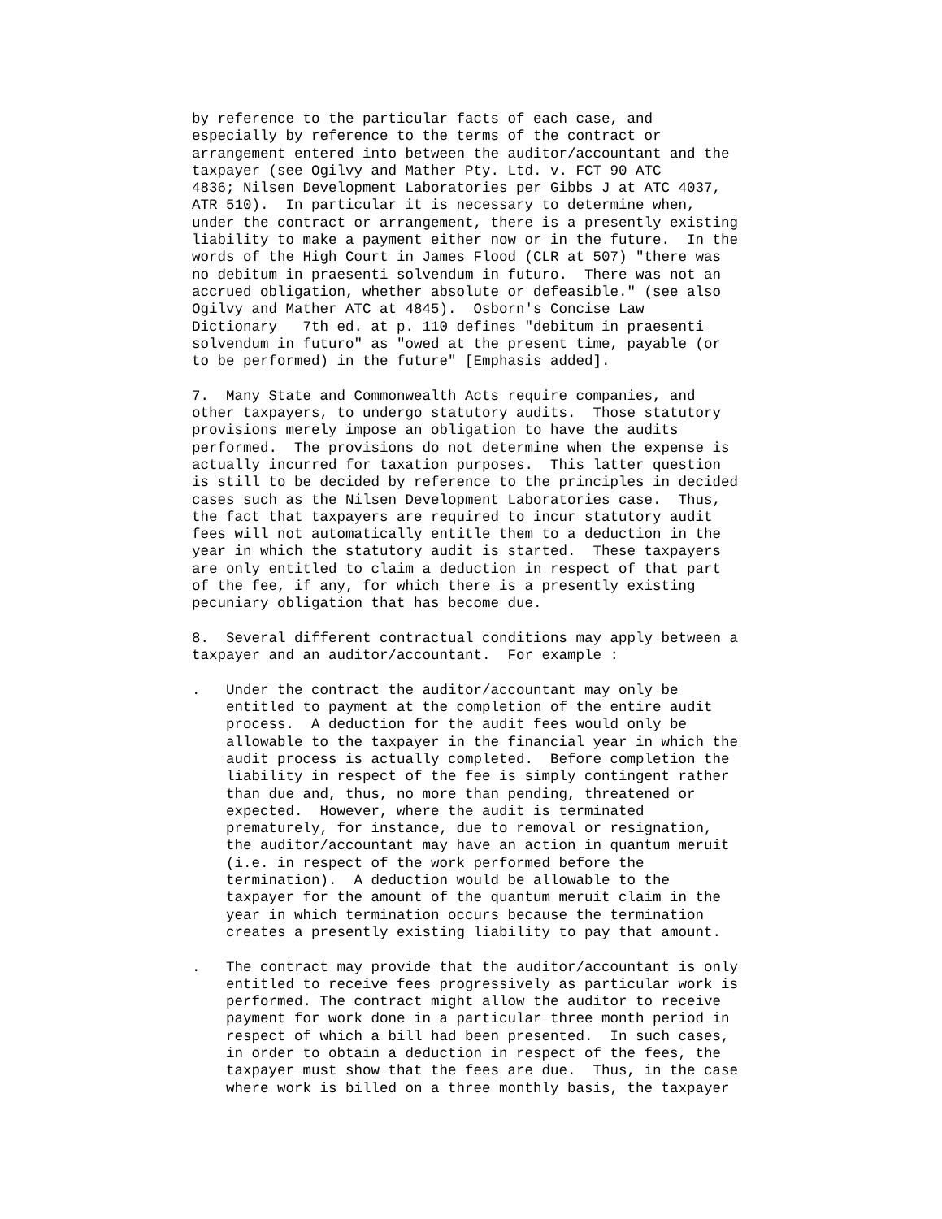by reference to the particular facts of each case, and
especially by reference to the terms of the contract or
arrangement entered into between the auditor/accountant and the
taxpayer (see Ogilvy and Mather Pty. Ltd. v. FCT 90 ATC
4836; Nilsen Development Laboratories per Gibbs J at ATC 4037,
ATR 510).  In particular it is necessary to determine when,
under the contract or arrangement, there is a presently existing
liability to make a payment either now or in the future.  In the
words of the High Court in James Flood (CLR at 507) "there was
no debitum in praesenti solvendum in futuro.  There was not an
accrued obligation, whether absolute or defeasible." (see also
Ogilvy and Mather ATC at 4845).  Osborn's Concise Law
Dictionary   7th ed. at p. 110 defines "debitum in praesenti
solvendum in futuro" as "owed at the present time, payable (or
to be performed) in the future" [Emphasis added].

7.  Many State and Commonwealth Acts require companies, and
other taxpayers, to undergo statutory audits.  Those statutory
provisions merely impose an obligation to have the audits
performed.  The provisions do not determine when the expense is
actually incurred for taxation purposes.  This latter question
is still to be decided by reference to the principles in decided
cases such as the Nilsen Development Laboratories case.  Thus,
the fact that taxpayers are required to incur statutory audit
fees will not automatically entitle them to a deduction in the
year in which the statutory audit is started.  These taxpayers
are only entitled to claim a deduction in respect of that part
of the fee, if any, for which there is a presently existing
pecuniary obligation that has become due.

8.  Several different contractual conditions may apply between a
taxpayer and an auditor/accountant.  For example :

.   Under the contract the auditor/accountant may only be
    entitled to payment at the completion of the entire audit
    process.  A deduction for the audit fees would only be
    allowable to the taxpayer in the financial year in which the
    audit process is actually completed.  Before completion the
    liability in respect of the fee is simply contingent rather
    than due and, thus, no more than pending, threatened or
    expected.  However, where the audit is terminated
    prematurely, for instance, due to removal or resignation,
    the auditor/accountant may have an action in quantum meruit
    (i.e. in respect of the work performed before the
    termination).  A deduction would be allowable to the
    taxpayer for the amount of the quantum meruit claim in the
    year in which termination occurs because the termination
    creates a presently existing liability to pay that amount.

.   The contract may provide that the auditor/accountant is only
    entitled to receive fees progressively as particular work is
    performed. The contract might allow the auditor to receive
    payment for work done in a particular three month period in
    respect of which a bill had been presented.  In such cases,
    in order to obtain a deduction in respect of the fees, the
    taxpayer must show that the fees are due.  Thus, in the case
    where work is billed on a three monthly basis, the taxpayer